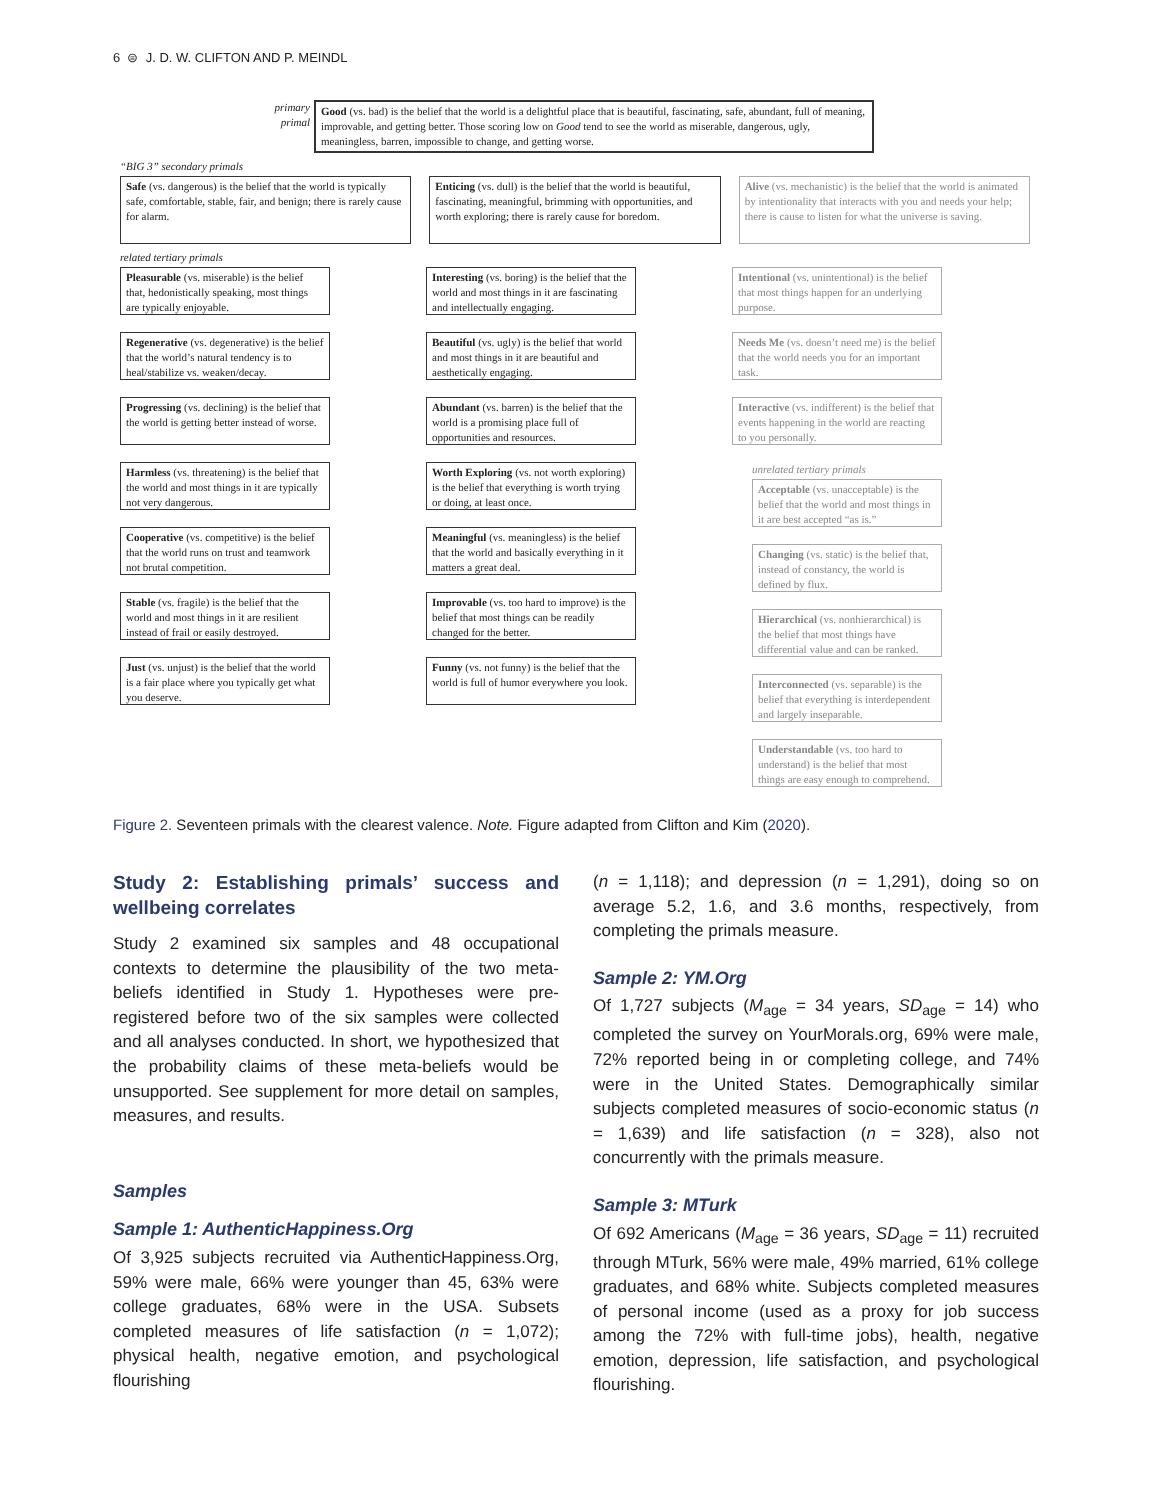6 ⊜ J. D. W. CLIFTON AND P. MEINDL
primary primal
Good (vs. bad) is the belief that the world is a delightful place that is beautiful, fascinating, safe, abundant, full of meaning, improvable, and getting better. Those scoring low on Good tend to see the world as miserable, dangerous, ugly, meaningless, barren, impossible to change, and getting worse.
“BIG 3” secondary primals
Safe (vs. dangerous) is the belief that the world is typically safe, comfortable, stable, fair, and benign; there is rarely cause for alarm.
Enticing (vs. dull) is the belief that the world is beautiful, fascinating, meaningful, brimming with opportunities, and worth exploring; there is rarely cause for boredom.
Alive (vs. mechanistic) is the belief that the world is animated by intentionality that interacts with you and needs your help; there is cause to listen for what the universe is saving.
related tertiary primals
Pleasurable (vs. miserable) is the belief that, hedonistically speaking, most things are typically enjoyable.
Regenerative (vs. degenerative) is the belief that the world’s natural tendency is to heal/stabilize vs. weaken/decay.
Progressing (vs. declining) is the belief that the world is getting better instead of worse.
Harmless (vs. threatening) is the belief that the world and most things in it are typically not very dangerous.
Cooperative (vs. competitive) is the belief that the world runs on trust and teamwork not brutal competition.
Stable (vs. fragile) is the belief that the world and most things in it are resilient instead of frail or easily destroyed.
Just (vs. unjust) is the belief that the world is a fair place where you typically get what you deserve.
Interesting (vs. boring) is the belief that the world and most things in it are fascinating and intellectually engaging.
Beautiful (vs. ugly) is the belief that world and most things in it are beautiful and aesthetically engaging.
Abundant (vs. barren) is the belief that the world is a promising place full of opportunities and resources.
Worth Exploring (vs. not worth exploring) is the belief that everything is worth trying or doing, at least once.
Meaningful (vs. meaningless) is the belief that the world and basically everything in it matters a great deal.
Improvable (vs. too hard to improve) is the belief that most things can be readily changed for the better.
Funny (vs. not funny) is the belief that the world is full of humor everywhere you look.
Intentional (vs. unintentional) is the belief that most things happen for an underlying purpose.
Needs Me (vs. doesn’t need me) is the belief that the world needs you for an important task.
Interactive (vs. indifferent) is the belief that events happening in the world are reacting to you personally.
unrelated tertiary primals
Acceptable (vs. unacceptable) is the belief that the world and most things in it are best accepted “as is.”
Changing (vs. static) is the belief that, instead of constancy, the world is defined by flux.
Hierarchical (vs. nonhierarchical) is the belief that most things have differential value and can be ranked.
Interconnected (vs. separable) is the belief that everything is interdependent and largely inseparable.
Understandable (vs. too hard to understand) is the belief that most things are easy enough to comprehend.
Figure 2. Seventeen primals with the clearest valence. Note. Figure adapted from Clifton and Kim (2020).
Study 2: Establishing primals’ success and wellbeing correlates
Study 2 examined six samples and 48 occupational contexts to determine the plausibility of the two meta-beliefs identified in Study 1. Hypotheses were pre-registered before two of the six samples were collected and all analyses conducted. In short, we hypothesized that the probability claims of these meta-beliefs would be unsupported. See supplement for more detail on samples, measures, and results.
Samples
Sample 1: AuthenticHappiness.Org
Of 3,925 subjects recruited via AuthenticHappiness.Org, 59% were male, 66% were younger than 45, 63% were college graduates, 68% were in the USA. Subsets completed measures of life satisfaction (n = 1,072); physical health, negative emotion, and psychological flourishing
(n = 1,118); and depression (n = 1,291), doing so on average 5.2, 1.6, and 3.6 months, respectively, from completing the primals measure.
Sample 2: YM.Org
Of 1,727 subjects (M<sub>age</sub> = 34 years, SD<sub>age</sub> = 14) who completed the survey on YourMorals.org, 69% were male, 72% reported being in or completing college, and 74% were in the United States. Demographically similar subjects completed measures of socio-economic status (n = 1,639) and life satisfaction (n = 328), also not concurrently with the primals measure.
Sample 3: MTurk
Of 692 Americans (M<sub>age</sub> = 36 years, SD<sub>age</sub> = 11) recruited through MTurk, 56% were male, 49% married, 61% college graduates, and 68% white. Subjects completed measures of personal income (used as a proxy for job success among the 72% with full-time jobs), health, negative emotion, depression, life satisfaction, and psychological flourishing.